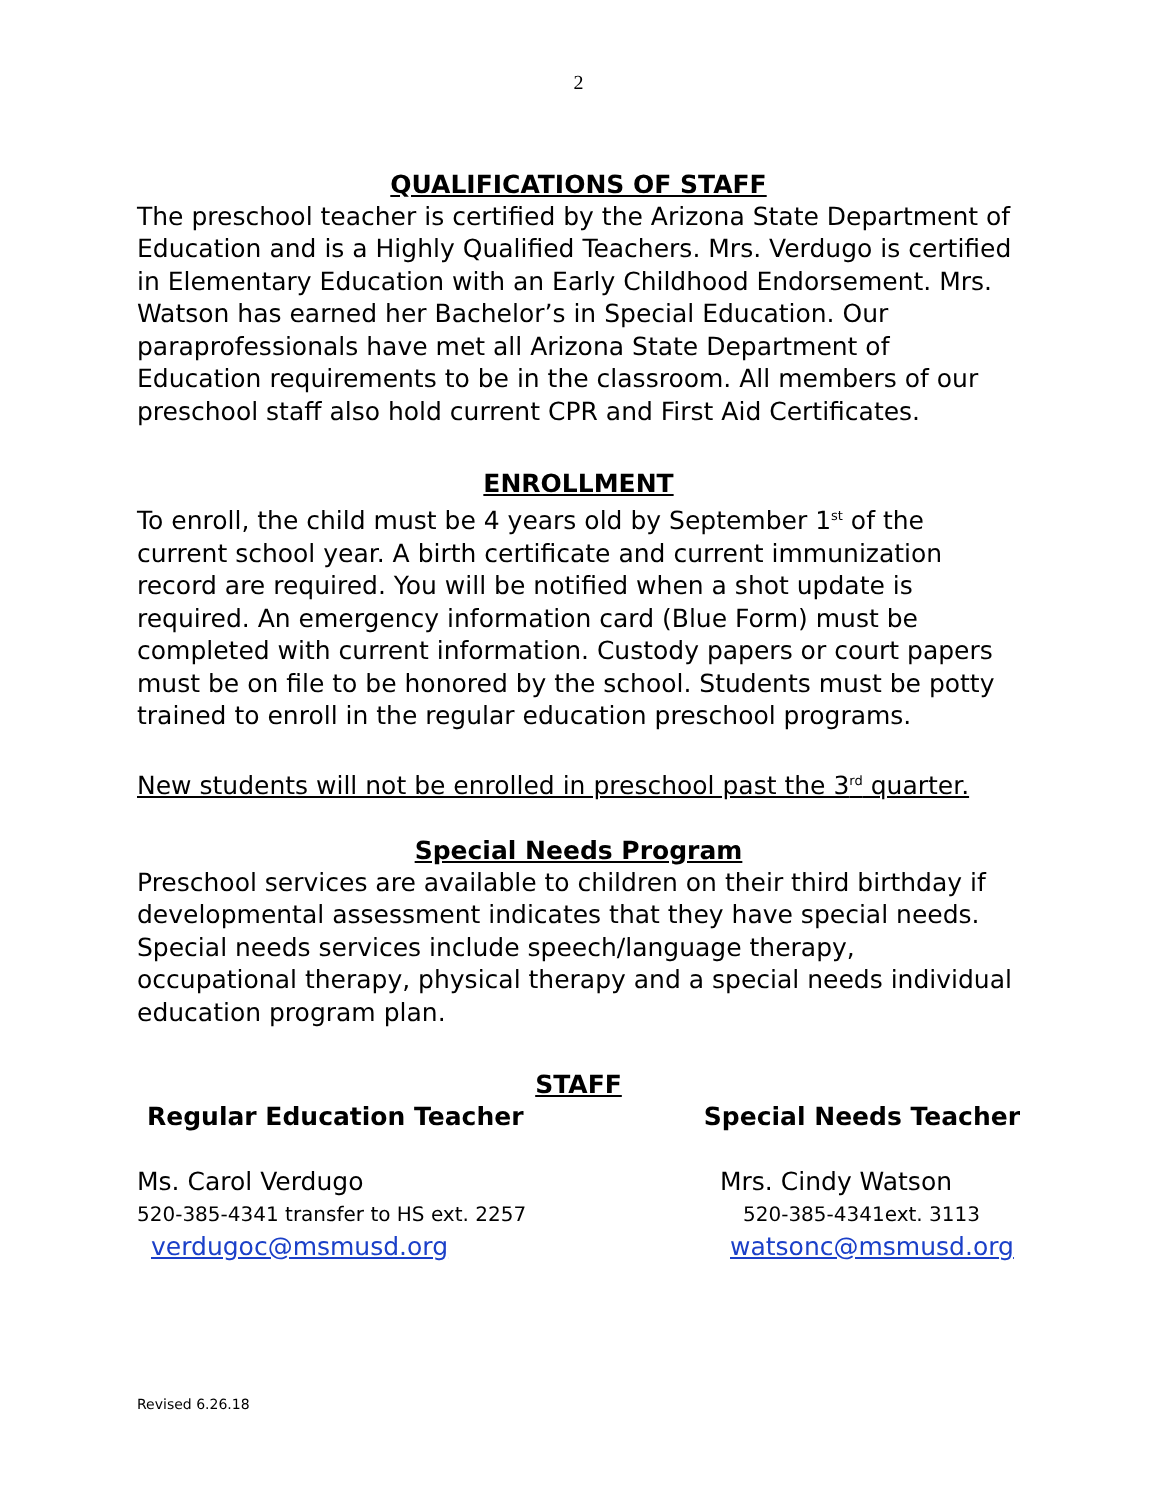2
QUALIFICATIONS OF STAFF
The preschool teacher is certified by the Arizona State Department of Education and is a Highly Qualified Teachers. Mrs. Verdugo is certified in Elementary Education with an Early Childhood Endorsement. Mrs. Watson has earned her Bachelor’s in Special Education. Our paraprofessionals have met all Arizona State Department of Education requirements to be in the classroom. All members of our preschool staff also hold current CPR and First Aid Certificates.
ENROLLMENT
To enroll, the child must be 4 years old by September 1<sup>st</sup> of the current school year. A birth certificate and current immunization record are required. You will be notified when a shot update is required. An emergency information card (Blue Form) must be completed with current information. Custody papers or court papers must be on file to be honored by the school. Students must be potty trained to enroll in the regular education preschool programs.
New students will not be enrolled in preschool past the 3<sup>rd</sup> quarter.
Special Needs Program
Preschool services are available to children on their third birthday if developmental assessment indicates that they have special needs. Special needs services include speech/language therapy, occupational therapy, physical therapy and a special needs individual education program plan.
STAFF
Regular Education Teacher Special Needs Teacher
Ms. Carol Verdugo Mrs. Cindy Watson
520-385-4341 transfer to HS ext. 2257 520-385-4341ext. 3113
verdugoc@msmusd.org watsonc@msmusd.org
Revised 6.26.18